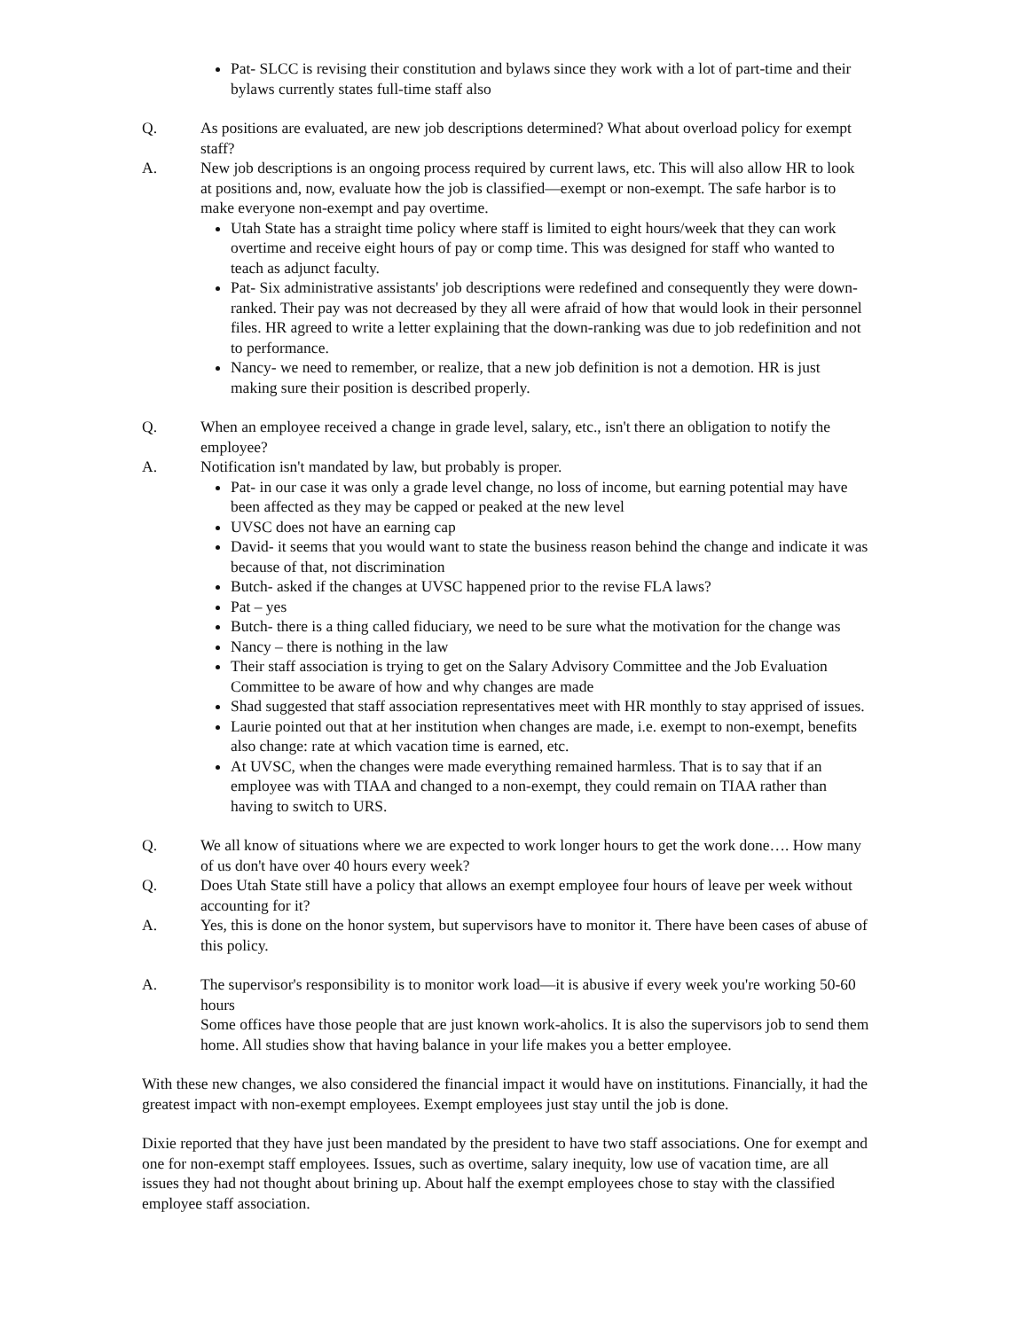Pat- SLCC is revising their constitution and bylaws since they work with a lot of part-time and their bylaws currently states full-time staff also
Q. As positions are evaluated, are new job descriptions determined? What about overload policy for exempt staff?
A. New job descriptions is an ongoing process required by current laws, etc. This will also allow HR to look at positions and, now, evaluate how the job is classified—exempt or non-exempt. The safe harbor is to make everyone non-exempt and pay overtime.
Utah State has a straight time policy where staff is limited to eight hours/week that they can work overtime and receive eight hours of pay or comp time. This was designed for staff who wanted to teach as adjunct faculty.
Pat- Six administrative assistants' job descriptions were redefined and consequently they were down-ranked. Their pay was not decreased by they all were afraid of how that would look in their personnel files. HR agreed to write a letter explaining that the down-ranking was due to job redefinition and not to performance.
Nancy- we need to remember, or realize, that a new job definition is not a demotion. HR is just making sure their position is described properly.
Q. When an employee received a change in grade level, salary, etc., isn't there an obligation to notify the employee?
A. Notification isn't mandated by law, but probably is proper.
Pat- in our case it was only a grade level change, no loss of income, but earning potential may have been affected as they may be capped or peaked at the new level
UVSC does not have an earning cap
David- it seems that you would want to state the business reason behind the change and indicate it was because of that, not discrimination
Butch- asked if the changes at UVSC happened prior to the revise FLA laws?
Pat – yes
Butch- there is a thing called fiduciary, we need to be sure what the motivation for the change was
Nancy – there is nothing in the law
Their staff association is trying to get on the Salary Advisory Committee and the Job Evaluation Committee to be aware of how and why changes are made
Shad suggested that staff association representatives meet with HR monthly to stay apprised of issues.
Laurie pointed out that at her institution when changes are made, i.e. exempt to non-exempt, benefits also change: rate at which vacation time is earned, etc.
At UVSC, when the changes were made everything remained harmless. That is to say that if an employee was with TIAA and changed to a non-exempt, they could remain on TIAA rather than having to switch to URS.
Q. We all know of situations where we are expected to work longer hours to get the work done…. How many of us don't have over 40 hours every week?
Q. Does Utah State still have a policy that allows an exempt employee four hours of leave per week without accounting for it?
A. Yes, this is done on the honor system, but supervisors have to monitor it. There have been cases of abuse of this policy.
A. The supervisor's responsibility is to monitor work load—it is abusive if every week you're working 50-60 hours
Some offices have those people that are just known work-aholics. It is also the supervisors job to send them home. All studies show that having balance in your life makes you a better employee.
With these new changes, we also considered the financial impact it would have on institutions. Financially, it had the greatest impact with non-exempt employees. Exempt employees just stay until the job is done.
Dixie reported that they have just been mandated by the president to have two staff associations. One for exempt and one for non-exempt staff employees. Issues, such as overtime, salary inequity, low use of vacation time, are all issues they had not thought about brining up. About half the exempt employees chose to stay with the classified employee staff association.